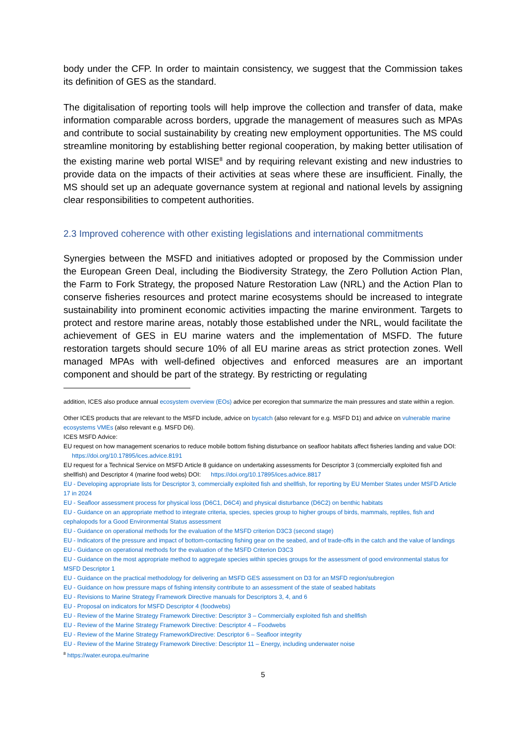body under the CFP. In order to maintain consistency, we suggest that the Commission takes its definition of GES as the standard.
The digitalisation of reporting tools will help improve the collection and transfer of data, make information comparable across borders, upgrade the management of measures such as MPAs and contribute to social sustainability by creating new employment opportunities. The MS could streamline monitoring by establishing better regional cooperation, by making better utilisation of the existing marine web portal WISE<sup>8</sup> and by requiring relevant existing and new industries to provide data on the impacts of their activities at seas where these are insufficient. Finally, the MS should set up an adequate governance system at regional and national levels by assigning clear responsibilities to competent authorities.
2.3 Improved coherence with other existing legislations and international commitments
Synergies between the MSFD and initiatives adopted or proposed by the Commission under the European Green Deal, including the Biodiversity Strategy, the Zero Pollution Action Plan, the Farm to Fork Strategy, the proposed Nature Restoration Law (NRL) and the Action Plan to conserve fisheries resources and protect marine ecosystems should be increased to integrate sustainability into prominent economic activities impacting the marine environment. Targets to protect and restore marine areas, notably those established under the NRL, would facilitate the achievement of GES in EU marine waters and the implementation of MSFD. The future restoration targets should secure 10% of all EU marine areas as strict protection zones. Well managed MPAs with well-defined objectives and enforced measures are an important component and should be part of the strategy. By restricting or regulating
addition, ICES also produce annual ecosystem overview (EOs) advice per ecoregion that summarize the main pressures and state within a region.
Other ICES products that are relevant to the MSFD include, advice on bycatch (also relevant for e.g. MSFD D1) and advice on vulnerable marine ecosystems VMEs (also relevant e.g. MSFD D6).
ICES MSFD Advice:
EU request on how management scenarios to reduce mobile bottom fishing disturbance on seafloor habitats affect fisheries landing and value DOI: https://doi.org/10.17895/ices.advice.8191
EU request for a Technical Service on MSFD Article 8 guidance on undertaking assessments for Descriptor 3 (commercially exploited fish and shellfish) and Descriptor 4 (marine food webs) DOI: https://doi.org/10.17895/ices.advice.8817
EU - Developing appropriate lists for Descriptor 3, commercially exploited fish and shellfish, for reporting by EU Member States under MSFD Article 17 in 2024
EU - Seafloor assessment process for physical loss (D6C1, D6C4) and physical disturbance (D6C2) on benthic habitats
EU - Guidance on an appropriate method to integrate criteria, species, species group to higher groups of birds, mammals, reptiles, fish and cephalopods for a Good Environmental Status assessment
EU - Guidance on operational methods for the evaluation of the MSFD criterion D3C3 (second stage)
EU - Indicators of the pressure and impact of bottom-contacting fishing gear on the seabed, and of trade-offs in the catch and the value of landings
EU - Guidance on operational methods for the evaluation of the MSFD Criterion D3C3
EU - Guidance on the most appropriate method to aggregate species within species groups for the assessment of good environmental status for MSFD Descriptor 1
EU - Guidance on the practical methodology for delivering an MSFD GES assessment on D3 for an MSFD region/subregion
EU - Guidance on how pressure maps of fishing intensity contribute to an assessment of the state of seabed habitats
EU - Revisions to Marine Strategy Framework Directive manuals for Descriptors 3, 4, and 6
EU - Proposal on indicators for MSFD Descriptor 4 (foodwebs)
EU - Review of the Marine Strategy Framework Directive: Descriptor 3 – Commercially exploited fish and shellfish
EU - Review of the Marine Strategy Framework Directive: Descriptor 4 – Foodwebs
EU - Review of the Marine Strategy FrameworkDirective: Descriptor 6 – Seafloor integrity
EU - Review of the Marine Strategy Framework Directive: Descriptor 11 – Energy, including underwater noise
<sup>8</sup> https://water.europa.eu/marine
5